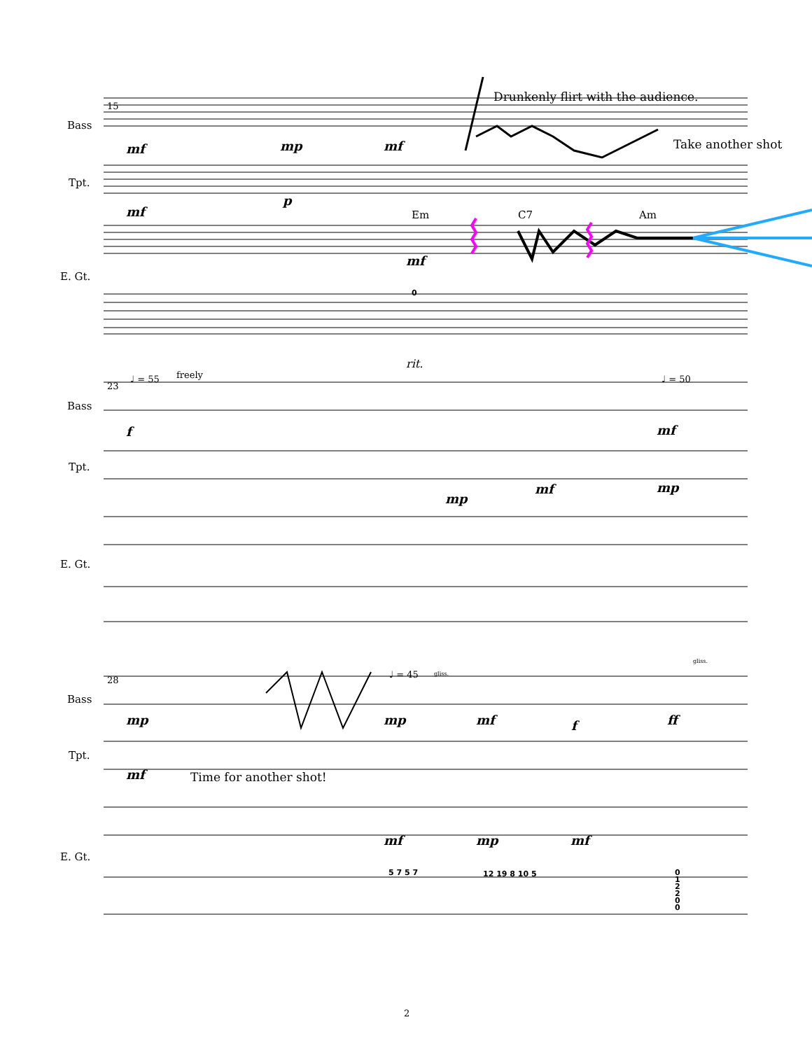15
Bass
Tpt.
E. Gt.
mf mp mf
mf
p
mf
Drunkenly flirt with the audience.
Take another shot
Em C7 Am
0
23
♩ = 55 freely
rit.
♩ = 50
Bass
Tpt.
E. Gt.
f mf
mp
mf mp
28
♩ = 45 gliss.
gliss.
Bass
Tpt.
E. Gt.
mp mp mf f ff
mf Time for another shot!
mf mp mf
5 7 5 7 12 19 8 10 5
0
1
2
2
0
0
2